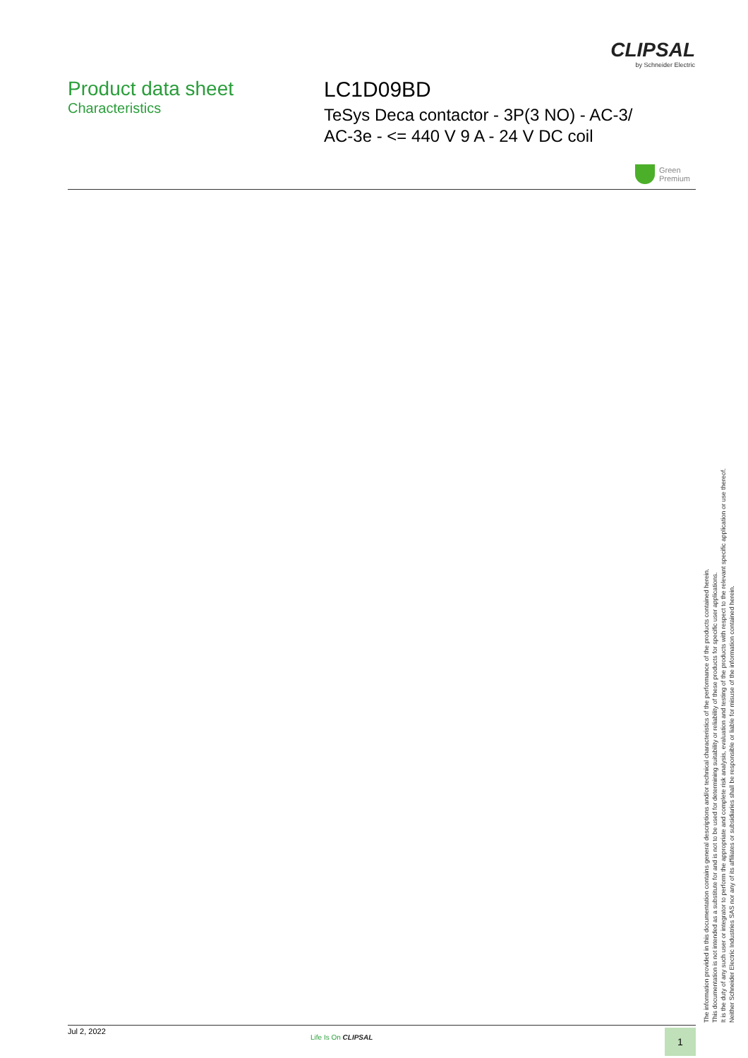CLIPSAL
by Schneider Electric
Product data sheet
Characteristics
LC1D09BD
TeSys Deca contactor - 3P(3 NO) - AC-3/
AC-3e - <= 440 V 9 A - 24 V DC coil
Green
Premium
The information provided in this documentation contains general descriptions and/or technical characteristics of the performance of the products contained herein.
This documentation is not intended as a substitute for and is not to be used for determining suitability or reliability of these products for specific user applications.
It is the duty of any such user or integrator to perform the appropriate and complete risk analysis, evaluation and testing of the products with respect to the relevant specific application or use thereof.
Neither Schneider Electric Industries SAS nor any of its affiliates or subsidiaries shall be responsible or liable for misuse of the information contained herein.
Jul 2, 2022
Life Is On CLIPSAL 1